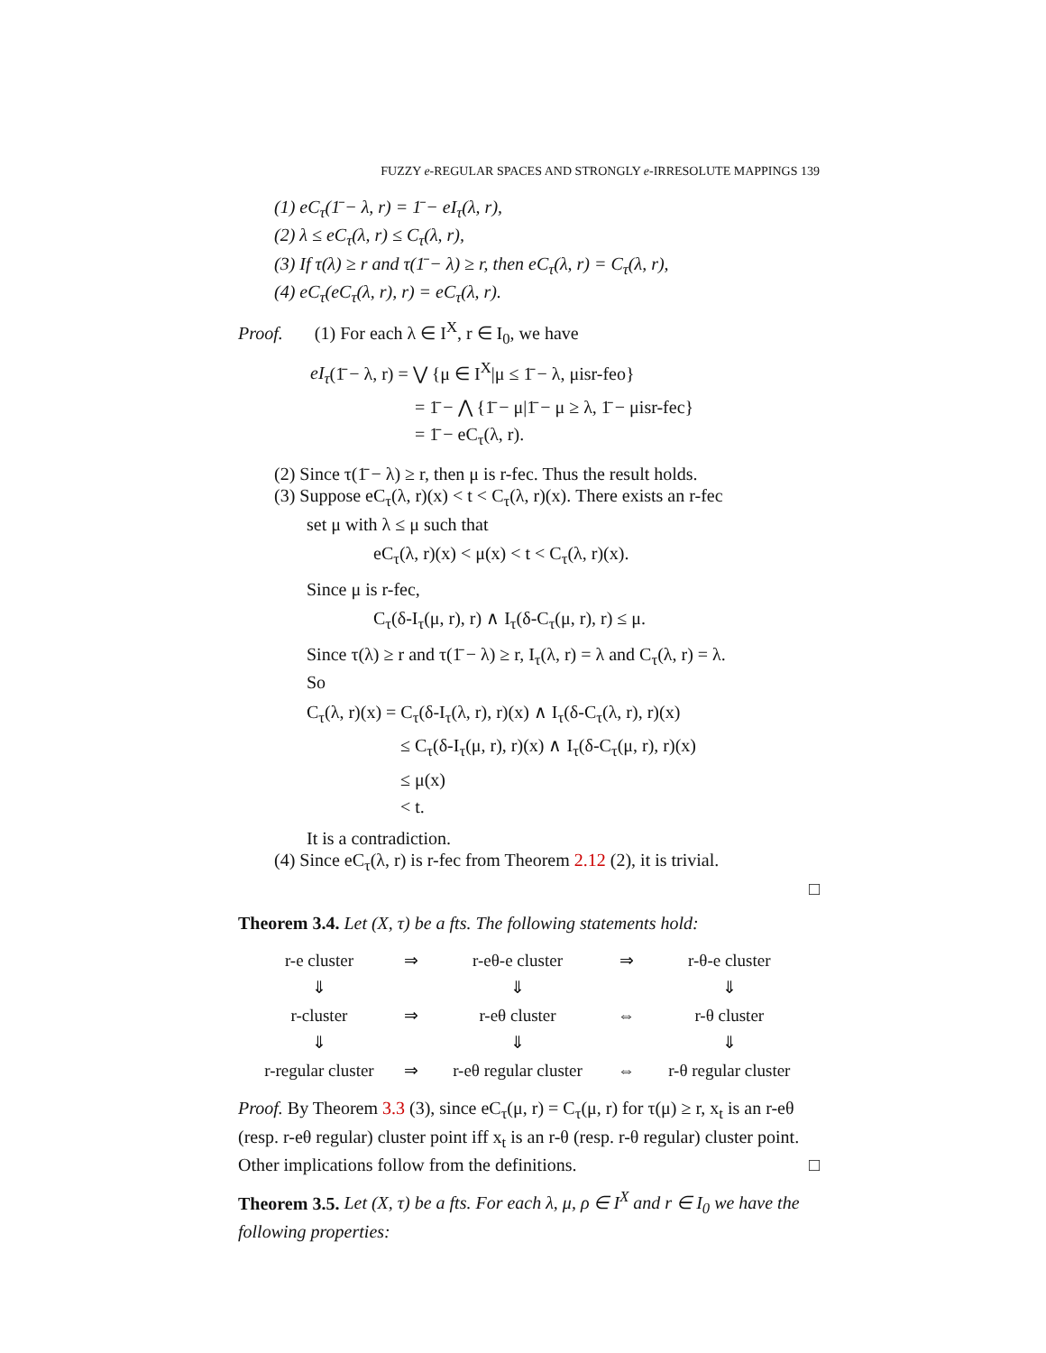FUZZY e-REGULAR SPACES AND STRONGLY e-IRRESOLUTE MAPPINGS 139
(1) eC<sub>τ</sub>(1̄ − λ, r) = 1̄ − eI<sub>τ</sub>(λ, r),
(2) λ ≤ eC<sub>τ</sub>(λ, r) ≤ C<sub>τ</sub>(λ, r),
(3) If τ(λ) ≥ r and τ(1̄ − λ) ≥ r, then eC<sub>τ</sub>(λ, r) = C<sub>τ</sub>(λ, r),
(4) eC<sub>τ</sub>(eC<sub>τ</sub>(λ, r), r) = eC<sub>τ</sub>(λ, r).
Proof. (1) For each λ ∈ I<sup>X</sup>, r ∈ I<sub>0</sub>, we have
eI<sub>τ</sub>(1̄ − λ, r) = ⋁ {μ ∈ I<sup>X</sup>|μ ≤ 1̄ − λ, μisr-feo}
= 1̄ − ⋀ {1̄ − μ|1̄ − μ ≥ λ, 1̄ − μisr-fec}
= 1̄ − eC<sub>τ</sub>(λ, r).
(2) Since τ(1̄ − λ) ≥ r, then μ is r-fec. Thus the result holds.
(3) Suppose eC<sub>τ</sub>(λ, r)(x) < t < C<sub>τ</sub>(λ, r)(x). There exists an r-fec
set μ with λ ≤ μ such that
eC<sub>τ</sub>(λ, r)(x) < μ(x) < t < C<sub>τ</sub>(λ, r)(x).
Since μ is r-fec,
C<sub>τ</sub>(δ-I<sub>τ</sub>(μ, r), r) ∧ I<sub>τ</sub>(δ-C<sub>τ</sub>(μ, r), r) ≤ μ.
Since τ(λ) ≥ r and τ(1̄ − λ) ≥ r, I<sub>τ</sub>(λ, r) = λ and C<sub>τ</sub>(λ, r) = λ.
So
C<sub>τ</sub>(λ, r)(x) = C<sub>τ</sub>(δ-I<sub>τ</sub>(λ, r), r)(x) ∧ I<sub>τ</sub>(δ-C<sub>τ</sub>(λ, r), r)(x)
≤ C<sub>τ</sub>(δ-I<sub>τ</sub>(μ, r), r)(x) ∧ I<sub>τ</sub>(δ-C<sub>τ</sub>(μ, r), r)(x)
≤ μ(x)
< t.
It is a contradiction.
(4) Since eC<sub>τ</sub>(λ, r) is r-fec from Theorem 2.12 (2), it is trivial.
□
Theorem 3.4. Let (X, τ) be a fts. The following statements hold:
| r-e cluster | ⇒ | r-eθ-e cluster | ⇒ | r-θ-e cluster |
| ⇓ | | ⇓ | | ⇓ |
| r-cluster | ⇒ | r-eθ cluster | ⇔ | r-θ cluster |
| ⇓ | | ⇓ | | ⇓ |
| r-regular cluster | ⇒ | r-eθ regular cluster | ⇔ | r-θ regular cluster |
Proof. By Theorem 3.3 (3), since eC<sub>τ</sub>(μ, r) = C<sub>τ</sub>(μ, r) for τ(μ) ≥ r, x<sub>t</sub> is an r-eθ (resp. r-eθ regular) cluster point iff x<sub>t</sub> is an r-θ (resp. r-θ regular) cluster point. Other implications follow from the definitions. □
Theorem 3.5. Let (X, τ) be a fts. For each λ, μ, ρ ∈ I<sup>X</sup> and r ∈ I<sub>0</sub> we have the following properties: